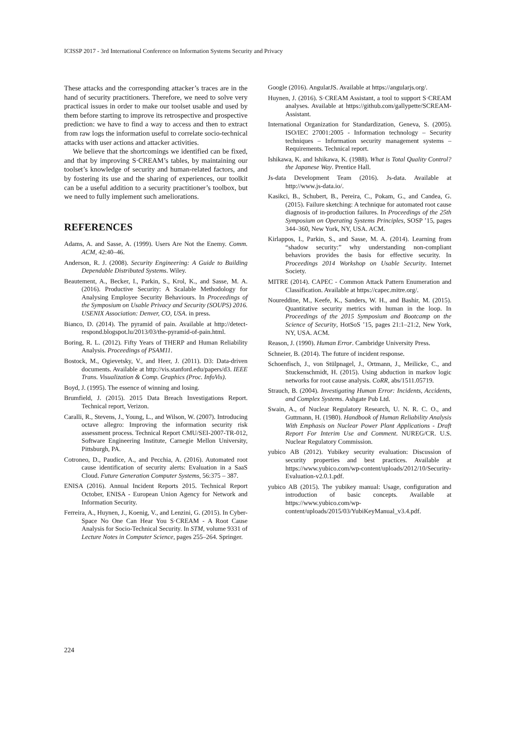ICISSP 2017 - 3rd International Conference on Information Systems Security and Privacy
These attacks and the corresponding attacker’s traces are in the hand of security practitioners. Therefore, we need to solve very practical issues in order to make our toolset usable and used by them before starting to improve its retrospective and prospective prediction: we have to find a way to access and then to extract from raw logs the information useful to correlate socio-technical attacks with user actions and attacker activities.
We believe that the shortcomings we identified can be fixed, and that by improving S·CREAM’s tables, by maintaining our toolset’s knowledge of security and human-related factors, and by fostering its use and the sharing of experiences, our toolkit can be a useful addition to a security practitioner’s toolbox, but we need to fully implement such ameliorations.
REFERENCES
Adams, A. and Sasse, A. (1999). Users Are Not the Enemy. Comm. ACM, 42:40–46.
Anderson, R. J. (2008). Security Engineering: A Guide to Building Dependable Distributed Systems. Wiley.
Beautement, A., Becker, I., Parkin, S., Krol, K., and Sasse, M. A. (2016). Productive Security: A Scalable Methodology for Analysing Employee Security Behaviours. In Proceedings of the Symposium on Usable Privacy and Security (SOUPS) 2016. USENIX Association: Denver, CO, USA. in press.
Bianco, D. (2014). The pyramid of pain. Available at http://detect-respond.blogspot.lu/2013/03/the-pyramid-of-pain.html.
Boring, R. L. (2012). Fifty Years of THERP and Human Reliability Analysis. Proceedings of PSAM11.
Bostock, M., Ogievetsky, V., and Heer, J. (2011). D3: Data-driven documents. Available at http://vis.stanford.edu/papers/d3. IEEE Trans. Visualization & Comp. Graphics (Proc. InfoVis).
Boyd, J. (1995). The essence of winning and losing.
Brumfield, J. (2015). 2015 Data Breach Investigations Report. Technical report, Verizon.
Caralli, R., Stevens, J., Young, L., and Wilson, W. (2007). Introducing octave allegro: Improving the information security risk assessment process. Technical Report CMU/SEI-2007-TR-012, Software Engineering Institute, Carnegie Mellon University, Pittsburgh, PA.
Cotroneo, D., Paudice, A., and Pecchia, A. (2016). Automated root cause identification of security alerts: Evaluation in a SaaS Cloud. Future Generation Computer Systems, 56:375 – 387.
ENISA (2016). Annual Incident Reports 2015. Technical Report October, ENISA - European Union Agency for Network and Information Security.
Ferreira, A., Huynen, J., Koenig, V., and Lenzini, G. (2015). In Cyber-Space No One Can Hear You S·CREAM - A Root Cause Analysis for Socio-Technical Security. In STM, volume 9331 of Lecture Notes in Computer Science, pages 255–264. Springer.
Google (2016). AngularJS. Available at https://angularjs.org/.
Huynen, J. (2016). S·CREAM Assistant, a tool to support S·CREAM analyses. Available at https://github.com/gallypette/SCREAM-Assistant.
International Organization for Standardization, Geneva, S. (2005). ISO/IEC 27001:2005 - Information technology – Security techniques – Information security management systems – Requirements. Technical report.
Ishikawa, K. and Ishikawa, K. (1988). What is Total Quality Control? the Japanese Way. Prentice Hall.
Js-data Development Team (2016). Js-data. Available at http://www.js-data.io/.
Kasikci, B., Schubert, B., Pereira, C., Pokam, G., and Candea, G. (2015). Failure sketching: A technique for automated root cause diagnosis of in-production failures. In Proceedings of the 25th Symposium on Operating Systems Principles, SOSP ’15, pages 344–360, New York, NY, USA. ACM.
Kirlappos, I., Parkin, S., and Sasse, M. A. (2014). Learning from “shadow security:” why understanding non-compliant behaviors provides the basis for effective security. In Proceedings 2014 Workshop on Usable Security. Internet Society.
MITRE (2014). CAPEC - Common Attack Pattern Enumeration and Classification. Available at https://capec.mitre.org/.
Noureddine, M., Keefe, K., Sanders, W. H., and Bashir, M. (2015). Quantitative security metrics with human in the loop. In Proceedings of the 2015 Symposium and Bootcamp on the Science of Security, HotSoS ’15, pages 21:1–21:2, New York, NY, USA. ACM.
Reason, J. (1990). Human Error. Cambridge University Press.
Schneier, B. (2014). The future of incident response.
Schoenfisch, J., von Stülpnagel, J., Ortmann, J., Meilicke, C., and Stuckenschmidt, H. (2015). Using abduction in markov logic networks for root cause analysis. CoRR, abs/1511.05719.
Strauch, B. (2004). Investigating Human Error: Incidents, Accidents, and Complex Systems. Ashgate Pub Ltd.
Swain, A., of Nuclear Regulatory Research, U. N. R. C. O., and Guttmann, H. (1980). Handbook of Human Reliability Analysis With Emphasis on Nuclear Power Plant Applications - Draft Report For Interim Use and Comment. NUREG/CR. U.S. Nuclear Regulatory Commission.
yubico AB (2012). Yubikey security evaluation: Discussion of security properties and best practices. Available at https://www.yubico.com/wp-content/uploads/2012/10/Security-Evaluation-v2.0.1.pdf.
yubico AB (2015). The yubikey manual: Usage, configuration and introduction of basic concepts. Available at https://www.yubico.com/wp-content/uploads/2015/03/YubiKeyManual_v3.4.pdf.
224